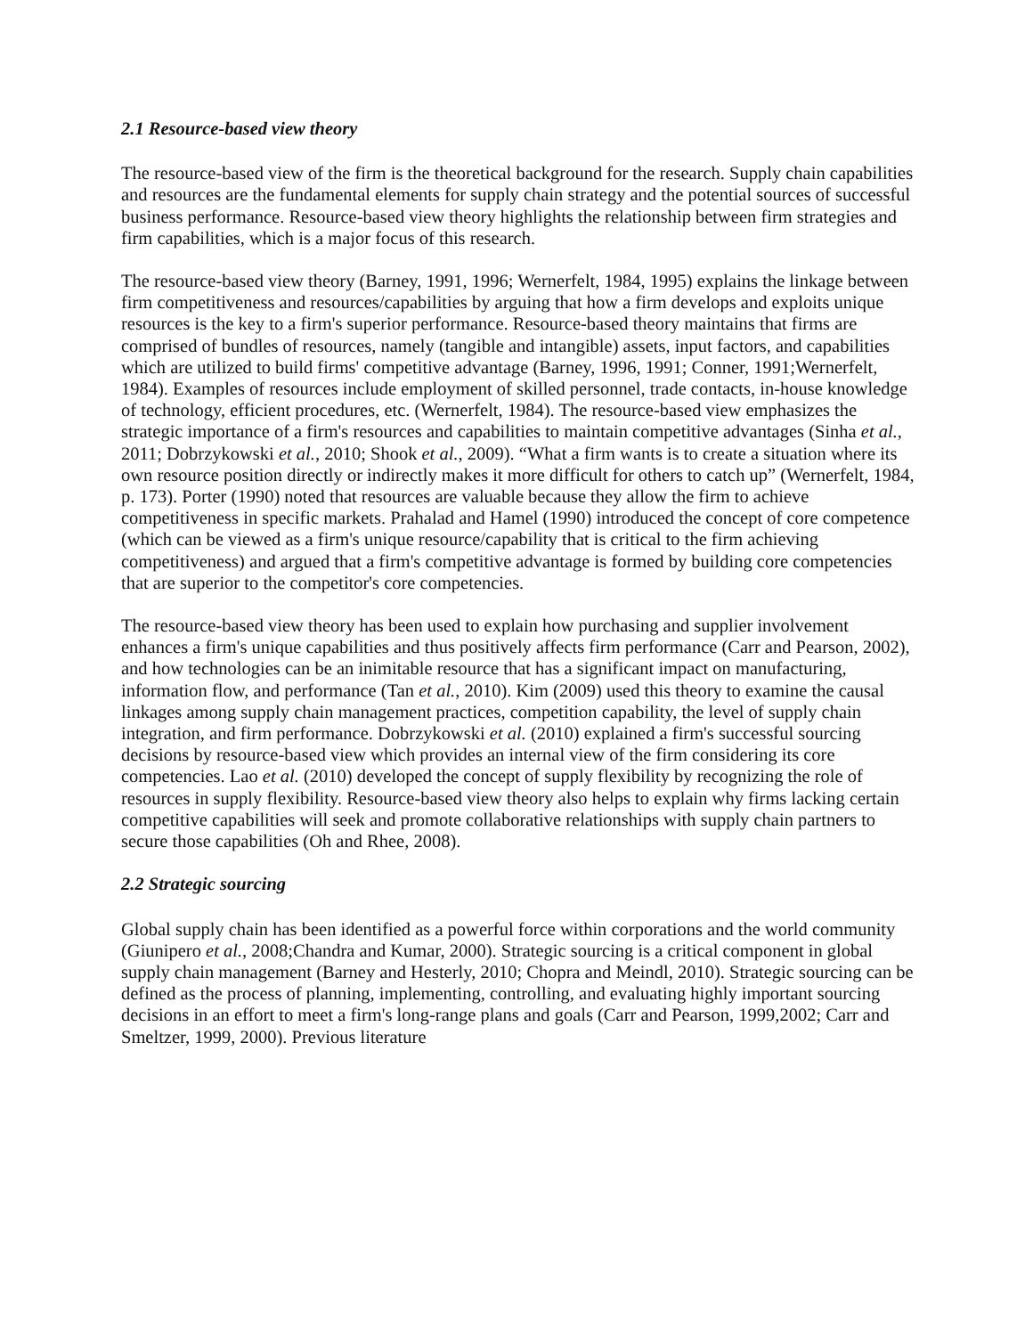2.1 Resource-based view theory
The resource-based view of the firm is the theoretical background for the research. Supply chain capabilities and resources are the fundamental elements for supply chain strategy and the potential sources of successful business performance. Resource-based view theory highlights the relationship between firm strategies and firm capabilities, which is a major focus of this research.
The resource-based view theory (Barney, 1991, 1996; Wernerfelt, 1984, 1995) explains the linkage between firm competitiveness and resources/capabilities by arguing that how a firm develops and exploits unique resources is the key to a firm's superior performance. Resource-based theory maintains that firms are comprised of bundles of resources, namely (tangible and intangible) assets, input factors, and capabilities which are utilized to build firms' competitive advantage (Barney, 1996, 1991; Conner, 1991;Wernerfelt, 1984). Examples of resources include employment of skilled personnel, trade contacts, in-house knowledge of technology, efficient procedures, etc. (Wernerfelt, 1984). The resource-based view emphasizes the strategic importance of a firm's resources and capabilities to maintain competitive advantages (Sinha et al., 2011; Dobrzykowski et al., 2010; Shook et al., 2009). “What a firm wants is to create a situation where its own resource position directly or indirectly makes it more difficult for others to catch up” (Wernerfelt, 1984, p. 173). Porter (1990) noted that resources are valuable because they allow the firm to achieve competitiveness in specific markets. Prahalad and Hamel (1990) introduced the concept of core competence (which can be viewed as a firm's unique resource/capability that is critical to the firm achieving competitiveness) and argued that a firm's competitive advantage is formed by building core competencies that are superior to the competitor's core competencies.
The resource-based view theory has been used to explain how purchasing and supplier involvement enhances a firm's unique capabilities and thus positively affects firm performance (Carr and Pearson, 2002), and how technologies can be an inimitable resource that has a significant impact on manufacturing, information flow, and performance (Tan et al., 2010). Kim (2009) used this theory to examine the causal linkages among supply chain management practices, competition capability, the level of supply chain integration, and firm performance. Dobrzykowski et al. (2010) explained a firm's successful sourcing decisions by resource-based view which provides an internal view of the firm considering its core competencies. Lao et al. (2010) developed the concept of supply flexibility by recognizing the role of resources in supply flexibility. Resource-based view theory also helps to explain why firms lacking certain competitive capabilities will seek and promote collaborative relationships with supply chain partners to secure those capabilities (Oh and Rhee, 2008).
2.2 Strategic sourcing
Global supply chain has been identified as a powerful force within corporations and the world community (Giunipero et al., 2008;Chandra and Kumar, 2000). Strategic sourcing is a critical component in global supply chain management (Barney and Hesterly, 2010; Chopra and Meindl, 2010). Strategic sourcing can be defined as the process of planning, implementing, controlling, and evaluating highly important sourcing decisions in an effort to meet a firm's long-range plans and goals (Carr and Pearson, 1999,2002; Carr and Smeltzer, 1999, 2000). Previous literature